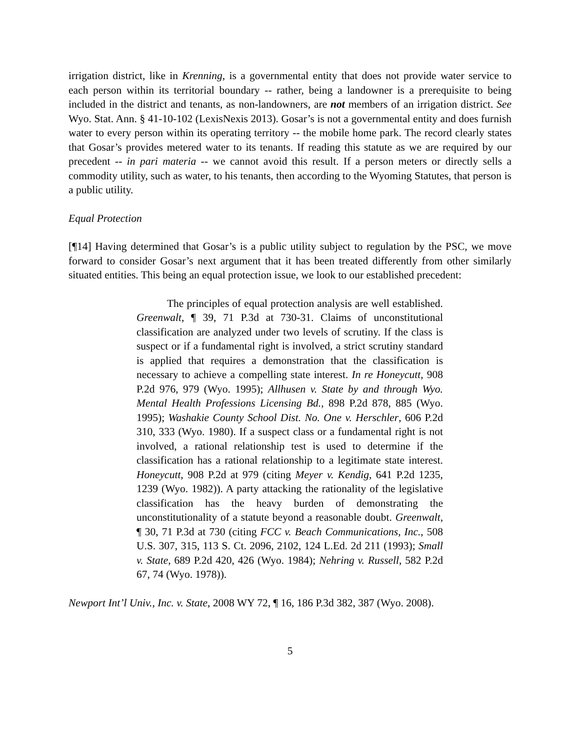irrigation district, like in Krenning, is a governmental entity that does not provide water service to each person within its territorial boundary -- rather, being a landowner is a prerequisite to being included in the district and tenants, as non-landowners, are not members of an irrigation district. See Wyo. Stat. Ann. § 41-10-102 (LexisNexis 2013). Gosar’s is not a governmental entity and does furnish water to every person within its operating territory -- the mobile home park. The record clearly states that Gosar’s provides metered water to its tenants. If reading this statute as we are required by our precedent -- in pari materia -- we cannot avoid this result. If a person meters or directly sells a commodity utility, such as water, to his tenants, then according to the Wyoming Statutes, that person is a public utility.
Equal Protection
[¶14] Having determined that Gosar’s is a public utility subject to regulation by the PSC, we move forward to consider Gosar’s next argument that it has been treated differently from other similarly situated entities. This being an equal protection issue, we look to our established precedent:
The principles of equal protection analysis are well established. Greenwalt, ¶ 39, 71 P.3d at 730-31. Claims of unconstitutional classification are analyzed under two levels of scrutiny. If the class is suspect or if a fundamental right is involved, a strict scrutiny standard is applied that requires a demonstration that the classification is necessary to achieve a compelling state interest. In re Honeycutt, 908 P.2d 976, 979 (Wyo. 1995); Allhusen v. State by and through Wyo. Mental Health Professions Licensing Bd., 898 P.2d 878, 885 (Wyo. 1995); Washakie County School Dist. No. One v. Herschler, 606 P.2d 310, 333 (Wyo. 1980). If a suspect class or a fundamental right is not involved, a rational relationship test is used to determine if the classification has a rational relationship to a legitimate state interest. Honeycutt, 908 P.2d at 979 (citing Meyer v. Kendig, 641 P.2d 1235, 1239 (Wyo. 1982)). A party attacking the rationality of the legislative classification has the heavy burden of demonstrating the unconstitutionality of a statute beyond a reasonable doubt. Greenwalt, ¶ 30, 71 P.3d at 730 (citing FCC v. Beach Communications, Inc., 508 U.S. 307, 315, 113 S. Ct. 2096, 2102, 124 L.Ed. 2d 211 (1993); Small v. State, 689 P.2d 420, 426 (Wyo. 1984); Nehring v. Russell, 582 P.2d 67, 74 (Wyo. 1978)).
Newport Int’l Univ., Inc. v. State, 2008 WY 72, ¶ 16, 186 P.3d 382, 387 (Wyo. 2008).
5